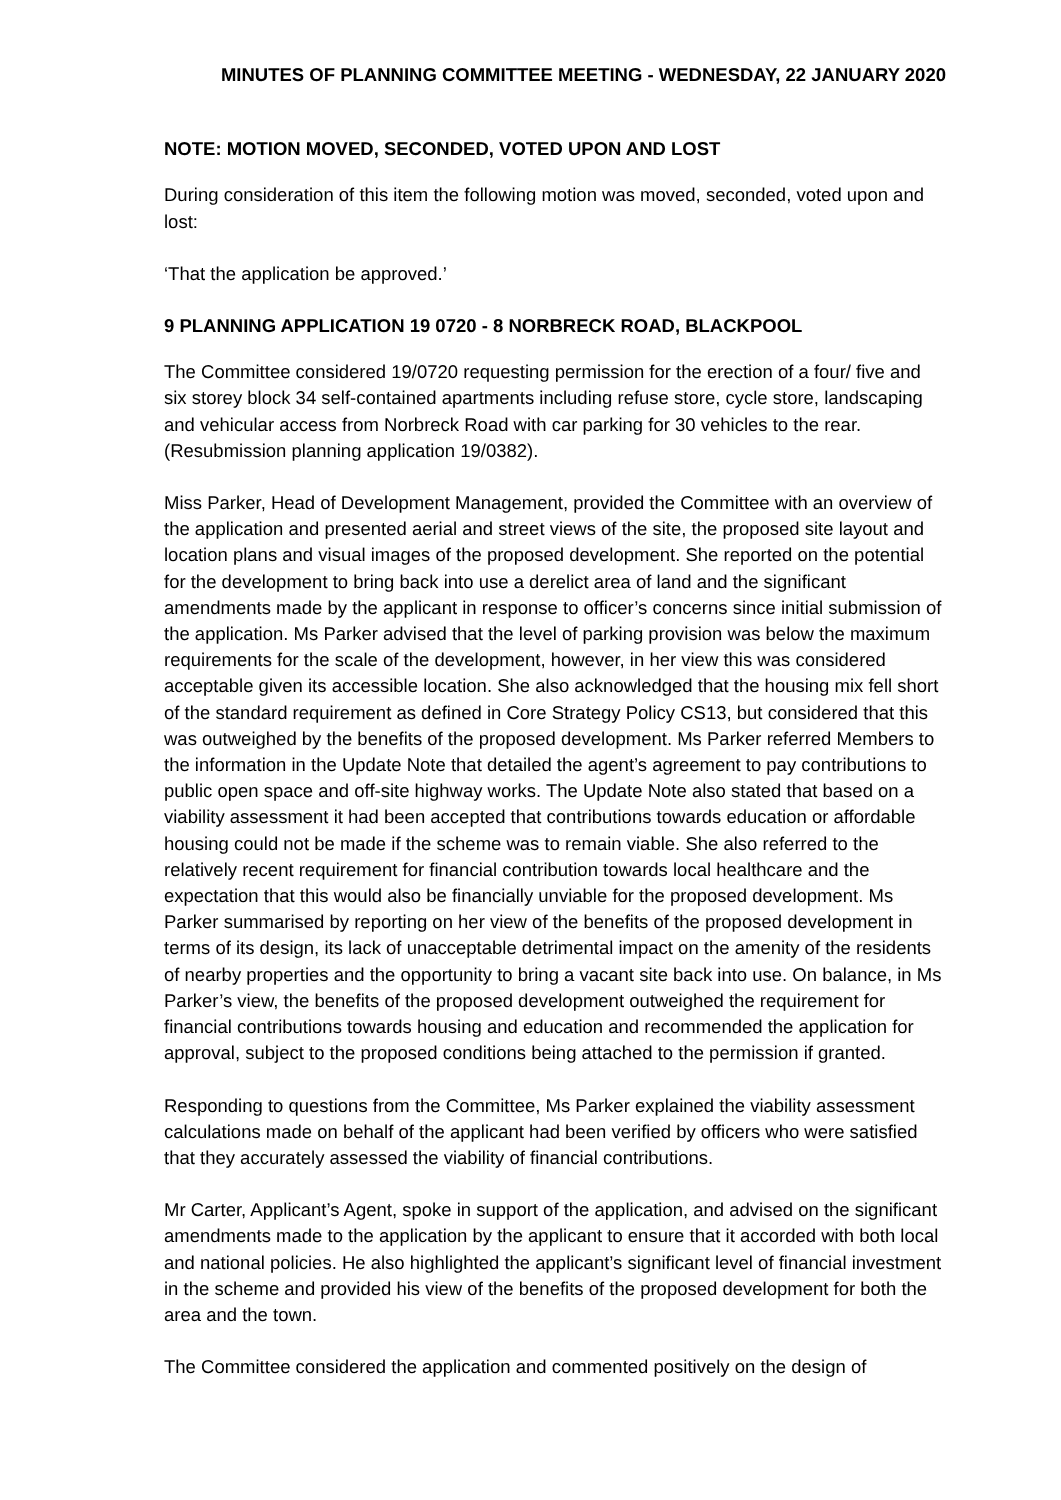MINUTES OF PLANNING COMMITTEE MEETING - WEDNESDAY, 22 JANUARY 2020
NOTE: MOTION MOVED, SECONDED, VOTED UPON AND LOST
During consideration of this item the following motion was moved, seconded, voted upon and lost:
‘That the application be approved.’
9 PLANNING APPLICATION 19 0720 - 8 NORBRECK ROAD, BLACKPOOL
The Committee considered 19/0720 requesting permission for the erection of a four/ five and six storey block 34 self-contained apartments including refuse store, cycle store, landscaping and vehicular access from Norbreck Road with car parking for 30 vehicles to the rear. (Resubmission planning application 19/0382).
Miss Parker, Head of Development Management, provided the Committee with an overview of the application and presented aerial and street views of the site, the proposed site layout and location plans and visual images of the proposed development. She reported on the potential for the development to bring back into use a derelict area of land and the significant amendments made by the applicant in response to officer’s concerns since initial submission of the application. Ms Parker advised that the level of parking provision was below the maximum requirements for the scale of the development, however, in her view this was considered acceptable given its accessible location. She also acknowledged that the housing mix fell short of the standard requirement as defined in Core Strategy Policy CS13, but considered that this was outweighed by the benefits of the proposed development. Ms Parker referred Members to the information in the Update Note that detailed the agent’s agreement to pay contributions to public open space and off-site highway works. The Update Note also stated that based on a viability assessment it had been accepted that contributions towards education or affordable housing could not be made if the scheme was to remain viable. She also referred to the relatively recent requirement for financial contribution towards local healthcare and the expectation that this would also be financially unviable for the proposed development. Ms Parker summarised by reporting on her view of the benefits of the proposed development in terms of its design, its lack of unacceptable detrimental impact on the amenity of the residents of nearby properties and the opportunity to bring a vacant site back into use. On balance, in Ms Parker’s view, the benefits of the proposed development outweighed the requirement for financial contributions towards housing and education and recommended the application for approval, subject to the proposed conditions being attached to the permission if granted.
Responding to questions from the Committee, Ms Parker explained the viability assessment calculations made on behalf of the applicant had been verified by officers who were satisfied that they accurately assessed the viability of financial contributions.
Mr Carter, Applicant’s Agent, spoke in support of the application, and advised on the significant amendments made to the application by the applicant to ensure that it accorded with both local and national policies. He also highlighted the applicant’s significant level of financial investment in the scheme and provided his view of the benefits of the proposed development for both the area and the town.
The Committee considered the application and commented positively on the design of